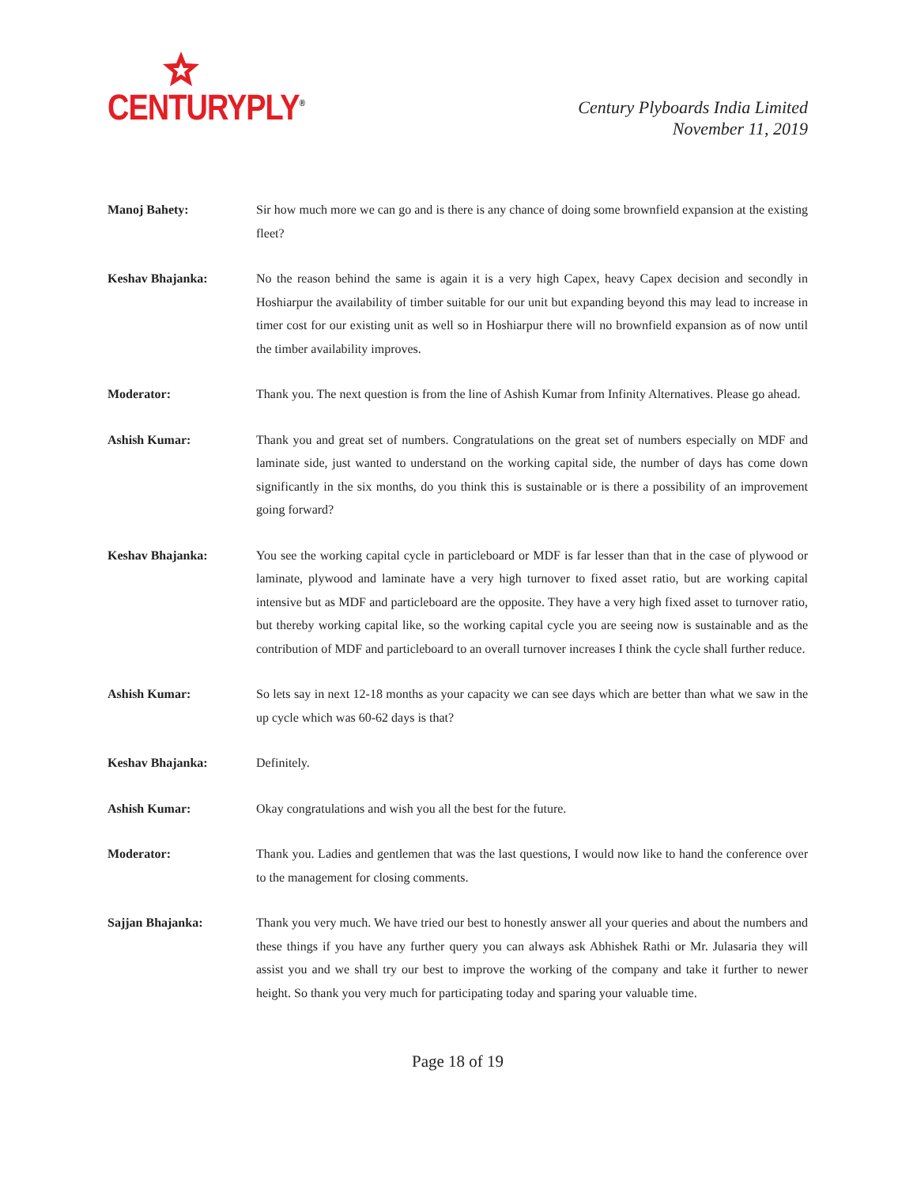CENTURYPLY<sup>®</sup>
Century Plyboards India Limited
November 11, 2019
Manoj Bahety: Sir how much more we can go and is there is any chance of doing some brownfield expansion at the existing fleet?
Keshav Bhajanka: No the reason behind the same is again it is a very high Capex, heavy Capex decision and secondly in Hoshiarpur the availability of timber suitable for our unit but expanding beyond this may lead to increase in timer cost for our existing unit as well so in Hoshiarpur there will no brownfield expansion as of now until the timber availability improves.
Moderator: Thank you. The next question is from the line of Ashish Kumar from Infinity Alternatives. Please go ahead.
Ashish Kumar: Thank you and great set of numbers. Congratulations on the great set of numbers especially on MDF and laminate side, just wanted to understand on the working capital side, the number of days has come down significantly in the six months, do you think this is sustainable or is there a possibility of an improvement going forward?
Keshav Bhajanka: You see the working capital cycle in particleboard or MDF is far lesser than that in the case of plywood or laminate, plywood and laminate have a very high turnover to fixed asset ratio, but are working capital intensive but as MDF and particleboard are the opposite. They have a very high fixed asset to turnover ratio, but thereby working capital like, so the working capital cycle you are seeing now is sustainable and as the contribution of MDF and particleboard to an overall turnover increases I think the cycle shall further reduce.
Ashish Kumar: So lets say in next 12-18 months as your capacity we can see days which are better than what we saw in the up cycle which was 60-62 days is that?
Keshav Bhajanka: Definitely.
Ashish Kumar: Okay congratulations and wish you all the best for the future.
Moderator: Thank you. Ladies and gentlemen that was the last questions, I would now like to hand the conference over to the management for closing comments.
Sajjan Bhajanka: Thank you very much. We have tried our best to honestly answer all your queries and about the numbers and these things if you have any further query you can always ask Abhishek Rathi or Mr. Julasaria they will assist you and we shall try our best to improve the working of the company and take it further to newer height. So thank you very much for participating today and sparing your valuable time.
Page 18 of 19